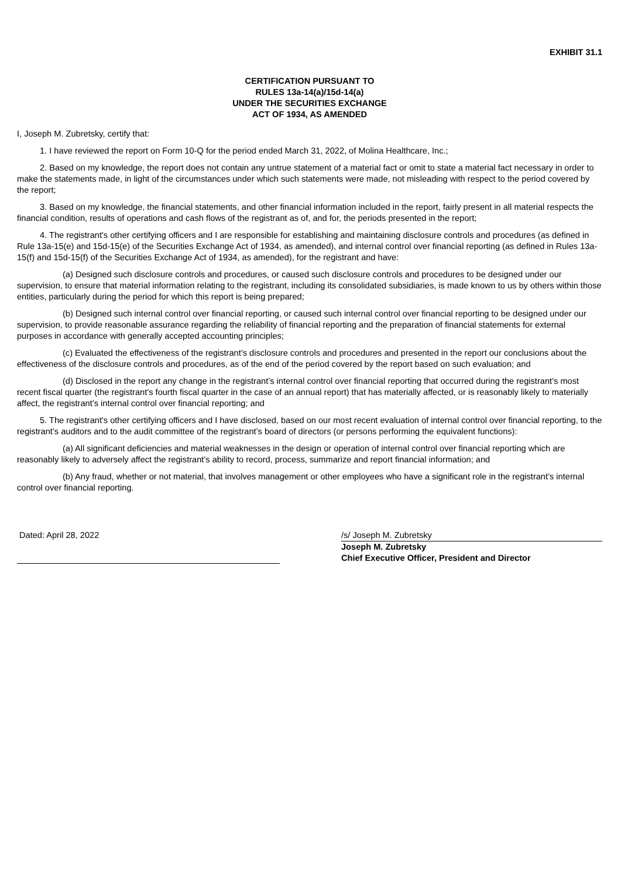EXHIBIT 31.1
CERTIFICATION PURSUANT TO
RULES 13a-14(a)/15d-14(a)
UNDER THE SECURITIES EXCHANGE
ACT OF 1934, AS AMENDED
I, Joseph M. Zubretsky, certify that:
1. I have reviewed the report on Form 10-Q for the period ended March 31, 2022, of Molina Healthcare, Inc.;
2. Based on my knowledge, the report does not contain any untrue statement of a material fact or omit to state a material fact necessary in order to make the statements made, in light of the circumstances under which such statements were made, not misleading with respect to the period covered by the report;
3. Based on my knowledge, the financial statements, and other financial information included in the report, fairly present in all material respects the financial condition, results of operations and cash flows of the registrant as of, and for, the periods presented in the report;
4. The registrant's other certifying officers and I are responsible for establishing and maintaining disclosure controls and procedures (as defined in Rule 13a-15(e) and 15d-15(e) of the Securities Exchange Act of 1934, as amended), and internal control over financial reporting (as defined in Rules 13a-15(f) and 15d-15(f) of the Securities Exchange Act of 1934, as amended), for the registrant and have:
(a) Designed such disclosure controls and procedures, or caused such disclosure controls and procedures to be designed under our supervision, to ensure that material information relating to the registrant, including its consolidated subsidiaries, is made known to us by others within those entities, particularly during the period for which this report is being prepared;
(b) Designed such internal control over financial reporting, or caused such internal control over financial reporting to be designed under our supervision, to provide reasonable assurance regarding the reliability of financial reporting and the preparation of financial statements for external purposes in accordance with generally accepted accounting principles;
(c) Evaluated the effectiveness of the registrant’s disclosure controls and procedures and presented in the report our conclusions about the effectiveness of the disclosure controls and procedures, as of the end of the period covered by the report based on such evaluation; and
(d) Disclosed in the report any change in the registrant’s internal control over financial reporting that occurred during the registrant’s most recent fiscal quarter (the registrant’s fourth fiscal quarter in the case of an annual report) that has materially affected, or is reasonably likely to materially affect, the registrant’s internal control over financial reporting; and
5. The registrant's other certifying officers and I have disclosed, based on our most recent evaluation of internal control over financial reporting, to the registrant’s auditors and to the audit committee of the registrant’s board of directors (or persons performing the equivalent functions):
(a) All significant deficiencies and material weaknesses in the design or operation of internal control over financial reporting which are reasonably likely to adversely affect the registrant’s ability to record, process, summarize and report financial information; and
(b) Any fraud, whether or not material, that involves management or other employees who have a significant role in the registrant’s internal control over financial reporting.
Dated: April 28, 2022 /s/ Joseph M. Zubretsky
Joseph M. Zubretsky
Chief Executive Officer, President and Director